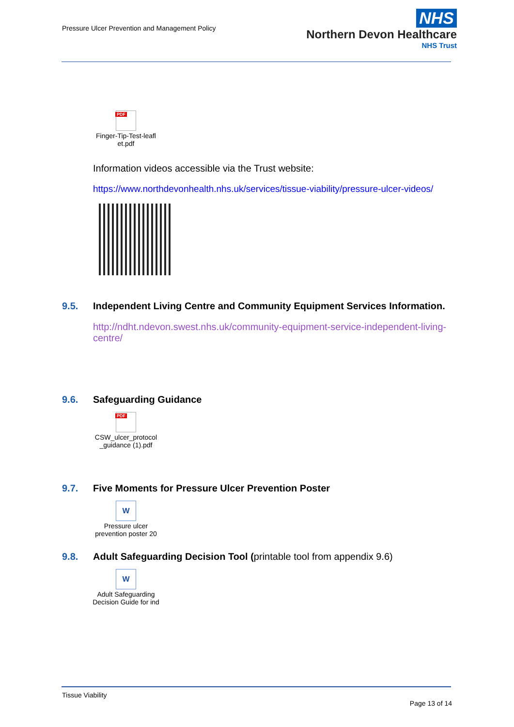Pressure Ulcer Prevention and Management Policy
NHS
Northern Devon Healthcare
NHS Trust
PDF
Finger-Tip-Test-leafl et.pdf
Information videos accessible via the Trust website:
https://www.northdevonhealth.nhs.uk/services/tissue-viability/pressure-ulcer-videos/
9.5. Independent Living Centre and Community Equipment Services Information.
http://ndht.ndevon.swest.nhs.uk/community-equipment-service-independent-living-centre/
9.6. Safeguarding Guidance
PDF
CSW_ulcer_protocol _guidance (1).pdf
9.7. Five Moments for Pressure Ulcer Prevention Poster
W
Pressure ulcer prevention poster 20
9.8. Adult Safeguarding Decision Tool (printable tool from appendix 9.6)
W
Adult Safeguarding Decision Guide for ind
Tissue Viability
Page 13 of 14